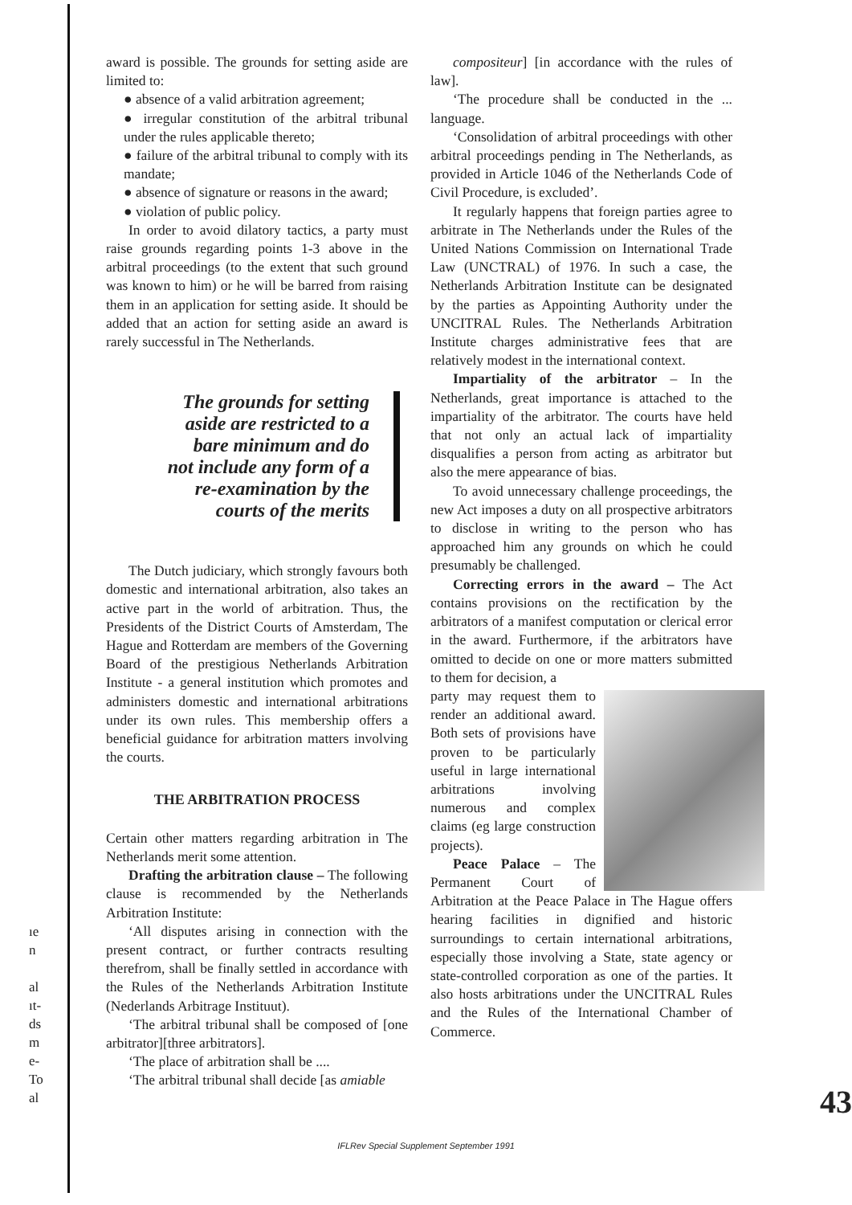ıe
n
al
ıt-
ds
m
e-
To
al
award is possible. The grounds for setting aside are limited to:
● absence of a valid arbitration agreement;
● irregular constitution of the arbitral tribunal under the rules applicable thereto;
● failure of the arbitral tribunal to comply with its mandate;
● absence of signature or reasons in the award;
● violation of public policy.
In order to avoid dilatory tactics, a party must raise grounds regarding points 1-3 above in the arbitral proceedings (to the extent that such ground was known to him) or he will be barred from raising them in an application for setting aside. It should be added that an action for setting aside an award is rarely successful in The Netherlands.
The grounds for setting
aside are restricted to a
bare minimum and do
not include any form of a
re-examination by the
courts of the merits
The Dutch judiciary, which strongly favours both domestic and international arbitration, also takes an active part in the world of arbitration. Thus, the Presidents of the District Courts of Amsterdam, The Hague and Rotterdam are members of the Governing Board of the prestigious Netherlands Arbitration Institute - a general institution which promotes and administers domestic and international arbitrations under its own rules. This membership offers a beneficial guidance for arbitration matters involving the courts.
THE ARBITRATION PROCESS
Certain other matters regarding arbitration in The Netherlands merit some attention.
Drafting the arbitration clause – The following clause is recommended by the Netherlands Arbitration Institute:
‘All disputes arising in connection with the present contract, or further contracts resulting therefrom, shall be finally settled in accordance with the Rules of the Netherlands Arbitration Institute (Nederlands Arbitrage Instituut).
‘The arbitral tribunal shall be composed of [one arbitrator][three arbitrators].
‘The place of arbitration shall be ....
‘The arbitral tribunal shall decide [as amiable
compositeur] [in accordance with the rules of law].
‘The procedure shall be conducted in the ... language.
‘Consolidation of arbitral proceedings with other arbitral proceedings pending in The Netherlands, as provided in Article 1046 of the Netherlands Code of Civil Procedure, is excluded’.
It regularly happens that foreign parties agree to arbitrate in The Netherlands under the Rules of the United Nations Commission on International Trade Law (UNCTRAL) of 1976. In such a case, the Netherlands Arbitration Institute can be designated by the parties as Appointing Authority under the UNCITRAL Rules. The Netherlands Arbitration Institute charges administrative fees that are relatively modest in the international context.
Impartiality of the arbitrator – In the Netherlands, great importance is attached to the impartiality of the arbitrator. The courts have held that not only an actual lack of impartiality disqualifies a person from acting as arbitrator but also the mere appearance of bias.
To avoid unnecessary challenge proceedings, the new Act imposes a duty on all prospective arbitrators to disclose in writing to the person who has approached him any grounds on which he could presumably be challenged.
Correcting errors in the award – The Act contains provisions on the rectification by the arbitrators of a manifest computation or clerical error in the award. Furthermore, if the arbitrators have omitted to decide on one or more matters submitted to them for decision, a
party may request them to render an additional award. Both sets of provisions have proven to be particularly useful in large international arbitrations involving numerous and complex claims (eg large construction projects).
Peace Palace – The Permanent Court of Arbitration at the Peace Palace in The Hague offers hearing facilities in dignified and historic surroundings to certain international arbitrations, especially those involving a State, state agency or state-controlled corporation as one of the parties. It also hosts arbitrations under the UNCITRAL Rules and the Rules of the International Chamber of Commerce.
43
IFLRev Special Supplement September 1991